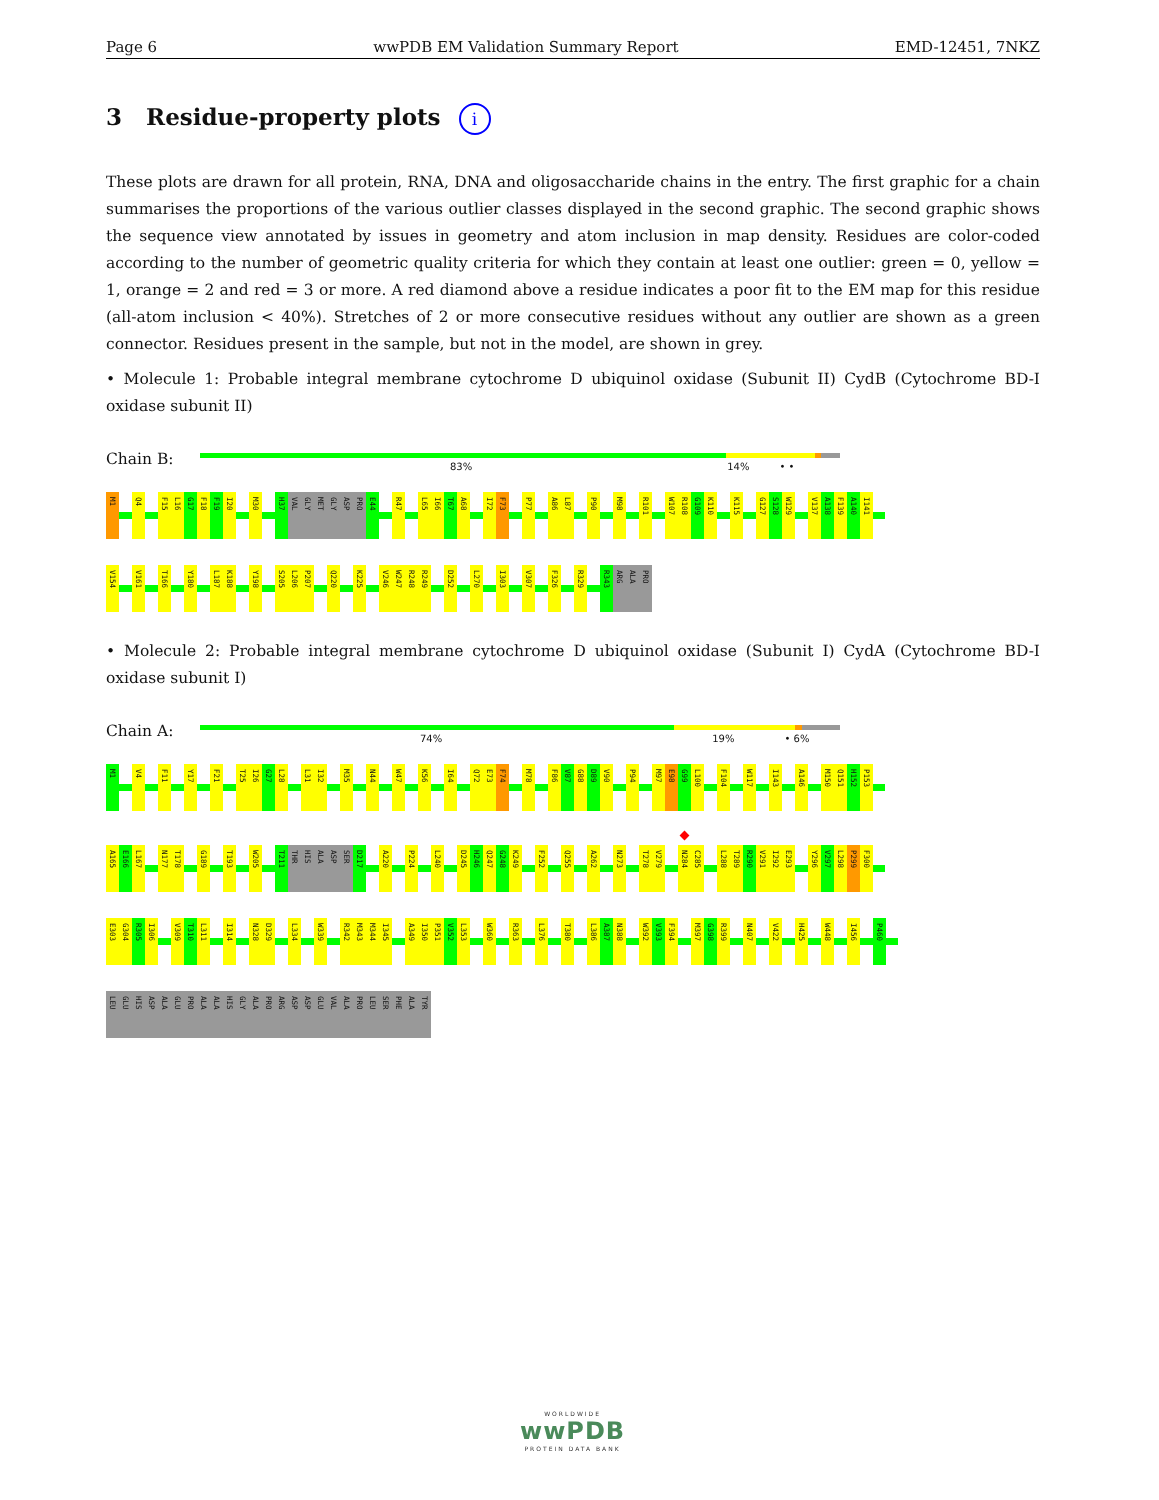Page 6 wwPDB EM Validation Summary Report EMD-12451, 7NKZ
3 Residue-property plots i
These plots are drawn for all protein, RNA, DNA and oligosaccharide chains in the entry. The first graphic for a chain summarises the proportions of the various outlier classes displayed in the second graphic. The second graphic shows the sequence view annotated by issues in geometry and atom inclusion in map density. Residues are color-coded according to the number of geometric quality criteria for which they contain at least one outlier: green = 0, yellow = 1, orange = 2 and red = 3 or more. A red diamond above a residue indicates a poor fit to the EM map for this residue (all-atom inclusion < 40%). Stretches of 2 or more consecutive residues without any outlier are shown as a green connector. Residues present in the sample, but not in the model, are shown in grey.
• Molecule 1: Probable integral membrane cytochrome D ubiquinol oxidase (Subunit II) CydB (Cytochrome BD-I oxidase subunit II)
Chain B:
83% 14% • •
M1
Q4
F15 L16 G17 F18 F19 I20
M30
H37 VAL GLY MET GLY ASP PRO E44
R47
L65 I66 T67 A68
I72 F73
P77
A86 L87
P90
M98
R101
W107 R108 G109 K110
K115
G127 S128 W129
V137 A138 F139 A140 I141
V154
V161
T166
Y180
L187 K188
Y198
S205 L206 P207
Q220
K225
V246 W247 R248 R249
D252
L270
I303
V307
F326
R329
R343 ARG ALA PRO
• Molecule 2: Probable integral membrane cytochrome D ubiquinol oxidase (Subunit I) CydA (Cytochrome BD-I oxidase subunit I)
Chain A:
74% 19% • 6%
M1
V4
F11
Y17
F21
T25 I26 G27 L28
L31 I32
M35
N44
W47
K56
I64
Q72 E73 F74
M78
F86 V87 G88 D89 V90
P94
M97 E98 G99 L100
F104
W117
I143
A146
M150 Q151 H152 P153
A165 E166 L167
N177 T178
G189
T193
W205
T211 THR HIS ALA ASP SER D217
A220
P224
L240
D245 H246 Q247 G248 K249
F252
Q255
A262
N273
T278 V279
N284 C285
L288 T289 R290 V291 I292 E293
Y296 V297 L298 P299 F300
E303 G304 R305 I306
V309 T310 L311
I314
N328 D329
L334
W339
R342 M343 M344 I345
A349 I350 P351 V352 L353
W360
R363
L376
T380
L386 A387 N388
W392 V393 F394
M397 G398 R399
N407
V422
H425
W448
I456
P460
LEU GLU HIS ASP ALA GLU PRO ALA ALA HIS GLY ALA PRO ARG ASP ASP GLU VAL ALA PRO LEU SER PHE ALA TYR
WORLDWIDE
wwPDB
PROTEIN DATA BANK